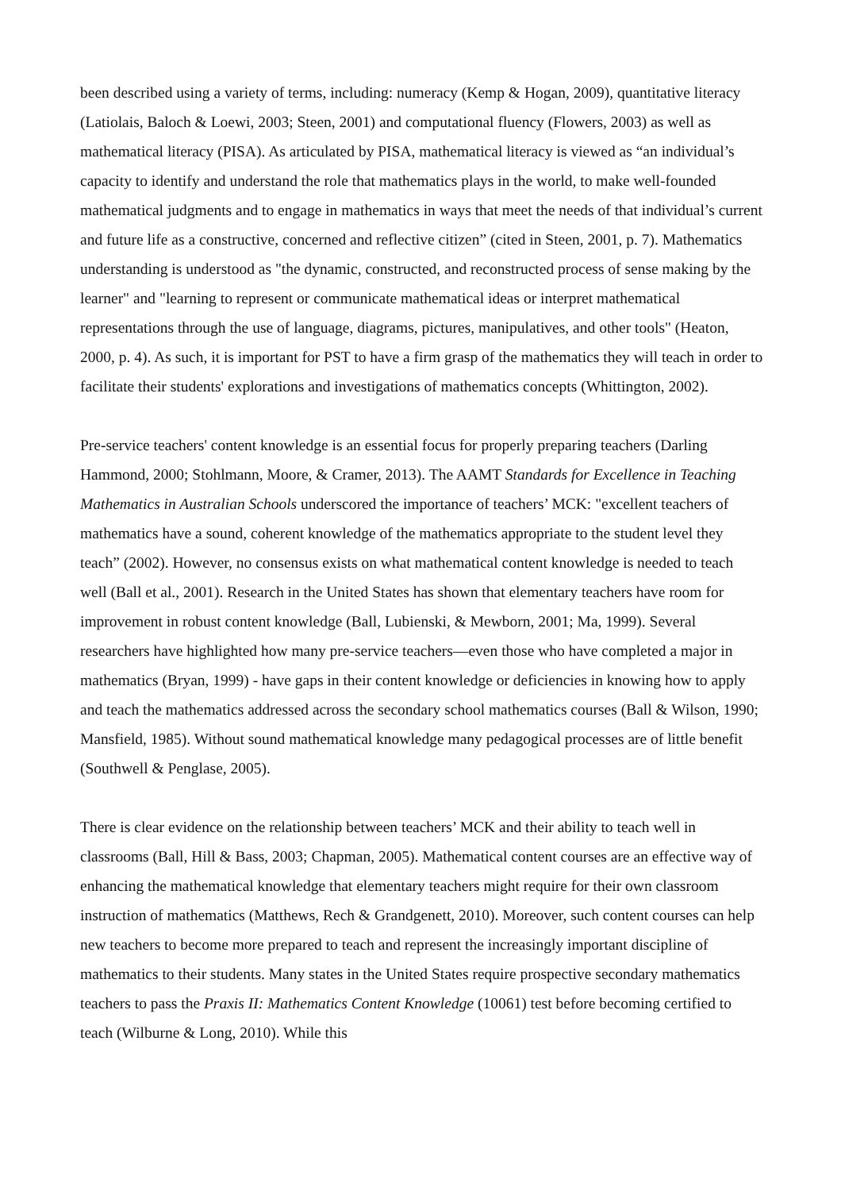been described using a variety of terms, including: numeracy (Kemp & Hogan, 2009), quantitative literacy (Latiolais, Baloch & Loewi, 2003; Steen, 2001) and computational fluency (Flowers, 2003) as well as mathematical literacy (PISA). As articulated by PISA, mathematical literacy is viewed as “an individual’s capacity to identify and understand the role that mathematics plays in the world, to make well-founded mathematical judgments and to engage in mathematics in ways that meet the needs of that individual’s current and future life as a constructive, concerned and reflective citizen” (cited in Steen, 2001, p. 7). Mathematics understanding is understood as "the dynamic, constructed, and reconstructed process of sense making by the learner" and "learning to represent or communicate mathematical ideas or interpret mathematical representations through the use of language, diagrams, pictures, manipulatives, and other tools" (Heaton, 2000, p. 4). As such, it is important for PST to have a firm grasp of the mathematics they will teach in order to facilitate their students' explorations and investigations of mathematics concepts (Whittington, 2002).
Pre-service teachers' content knowledge is an essential focus for properly preparing teachers (Darling Hammond, 2000; Stohlmann, Moore, & Cramer, 2013). The AAMT Standards for Excellence in Teaching Mathematics in Australian Schools underscored the importance of teachers’ MCK: "excellent teachers of mathematics have a sound, coherent knowledge of the mathematics appropriate to the student level they teach” (2002). However, no consensus exists on what mathematical content knowledge is needed to teach well (Ball et al., 2001). Research in the United States has shown that elementary teachers have room for improvement in robust content knowledge (Ball, Lubienski, & Mewborn, 2001; Ma, 1999). Several researchers have highlighted how many pre-service teachers—even those who have completed a major in mathematics (Bryan, 1999) - have gaps in their content knowledge or deficiencies in knowing how to apply and teach the mathematics addressed across the secondary school mathematics courses (Ball & Wilson, 1990; Mansfield, 1985). Without sound mathematical knowledge many pedagogical processes are of little benefit (Southwell & Penglase, 2005).
There is clear evidence on the relationship between teachers’ MCK and their ability to teach well in classrooms (Ball, Hill & Bass, 2003; Chapman, 2005). Mathematical content courses are an effective way of enhancing the mathematical knowledge that elementary teachers might require for their own classroom instruction of mathematics (Matthews, Rech & Grandgenett, 2010). Moreover, such content courses can help new teachers to become more prepared to teach and represent the increasingly important discipline of mathematics to their students. Many states in the United States require prospective secondary mathematics teachers to pass the Praxis II: Mathematics Content Knowledge (10061) test before becoming certified to teach (Wilburne & Long, 2010). While this